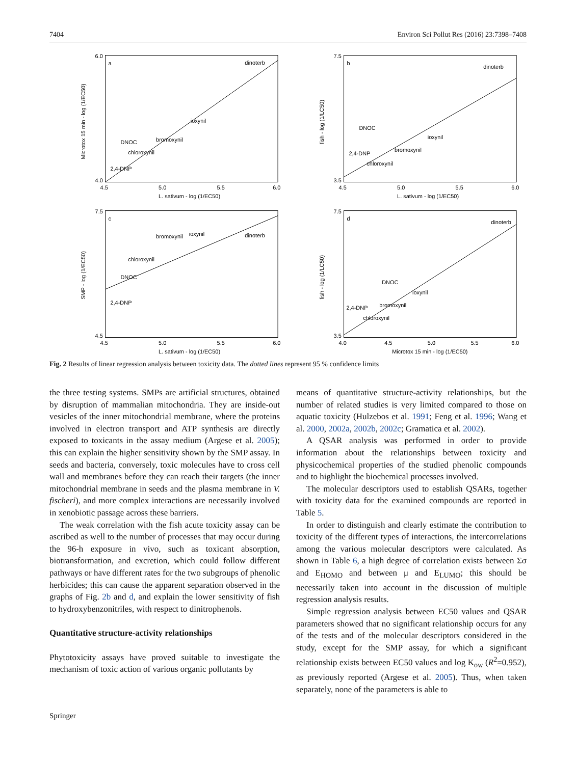7404 Environ Sci Pollut Res (2016) 23:7398–7408
a
6.0
4.0
4.5
5.0
5.5
6.0
L. sativum - log (1/EC50)
Microtox 15 min - log (1/EC50)
dinoterb
ioxynil
bromoxynil
DNOC
chloroxynil
2,4-DNP
b
7.5
3.5
4.5
5.0
5.5
6.0
L. sativum - log (1/EC50)
fish - log (1/LC50)
dinoterb
DNOC
ioxynil
bromoxynil
2,4-DNP
chloroxynil
c
7.5
4.5
4.5
5.0
5.5
6.0
L. sativum - log (1/EC50)
SMP - log (1/EC50)
bromoxynil
ioxynil
dinoterb
chloroxynil
DNOC
2,4-DNP
d
7.5
3.5
4.0
4.5
5.0
5.5
6.0
Microtox 15 min - log (1/EC50)
fish - log (1/LC50)
dinoterb
DNOC
ioxynil
bromoxynil
2,4-DNP
chloroxynil
Fig. 2 Results of linear regression analysis between toxicity data. The dotted lines represent 95 % confidence limits
the three testing systems. SMPs are artificial structures, obtained by disruption of mammalian mitochondria. They are inside-out vesicles of the inner mitochondrial membrane, where the proteins involved in electron transport and ATP synthesis are directly exposed to toxicants in the assay medium (Argese et al. 2005); this can explain the higher sensitivity shown by the SMP assay. In seeds and bacteria, conversely, toxic molecules have to cross cell wall and membranes before they can reach their targets (the inner mitochondrial membrane in seeds and the plasma membrane in V. fischeri), and more complex interactions are necessarily involved in xenobiotic passage across these barriers.
The weak correlation with the fish acute toxicity assay can be ascribed as well to the number of processes that may occur during the 96-h exposure in vivo, such as toxicant absorption, biotransformation, and excretion, which could follow different pathways or have different rates for the two subgroups of phenolic herbicides; this can cause the apparent separation observed in the graphs of Fig. 2b and d, and explain the lower sensitivity of fish to hydroxybenzonitriles, with respect to dinitrophenols.
Quantitative structure-activity relationships
Phytotoxicity assays have proved suitable to investigate the mechanism of toxic action of various organic pollutants by
means of quantitative structure-activity relationships, but the number of related studies is very limited compared to those on aquatic toxicity (Hulzebos et al. 1991; Feng et al. 1996; Wang et al. 2000, 2002a, 2002b, 2002c; Gramatica et al. 2002).
A QSAR analysis was performed in order to provide information about the relationships between toxicity and physicochemical properties of the studied phenolic compounds and to highlight the biochemical processes involved.
The molecular descriptors used to establish QSARs, together with toxicity data for the examined compounds are reported in Table 5.
In order to distinguish and clearly estimate the contribution to toxicity of the different types of interactions, the intercorrelations among the various molecular descriptors were calculated. As shown in Table 6, a high degree of correlation exists between Σσ and E<sub>HOMO</sub> and between μ and E<sub>LUMO</sub>; this should be necessarily taken into account in the discussion of multiple regression analysis results.
Simple regression analysis between EC50 values and QSAR parameters showed that no significant relationship occurs for any of the tests and of the molecular descriptors considered in the study, except for the SMP assay, for which a significant relationship exists between EC50 values and log K<sub>ow</sub> (R<sup>2</sup>=0.952), as previously reported (Argese et al. 2005). Thus, when taken separately, none of the parameters is able to
Springer